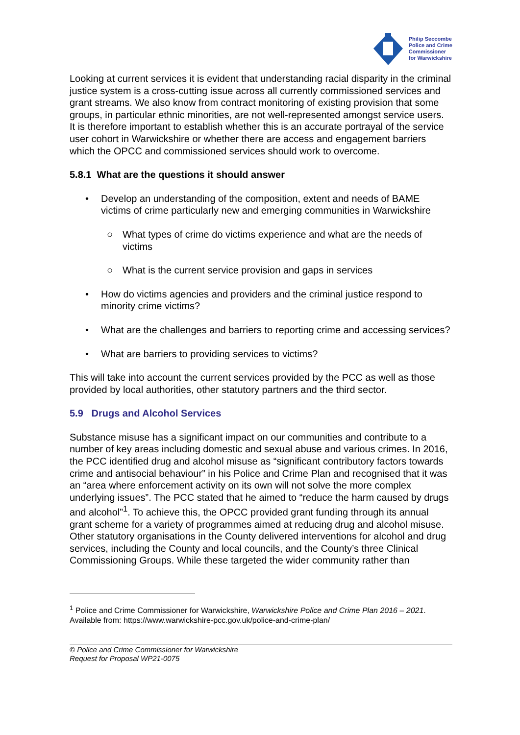Philip Seccombe
Police and Crime
Commissioner
for Warwickshire
Looking at current services it is evident that understanding racial disparity in the criminal justice system is a cross-cutting issue across all currently commissioned services and grant streams. We also know from contract monitoring of existing provision that some groups, in particular ethnic minorities, are not well-represented amongst service users. It is therefore important to establish whether this is an accurate portrayal of the service user cohort in Warwickshire or whether there are access and engagement barriers which the OPCC and commissioned services should work to overcome.
5.8.1 What are the questions it should answer
• Develop an understanding of the composition, extent and needs of BAME victims of crime particularly new and emerging communities in Warwickshire
○ What types of crime do victims experience and what are the needs of victims
○ What is the current service provision and gaps in services
• How do victims agencies and providers and the criminal justice respond to minority crime victims?
• What are the challenges and barriers to reporting crime and accessing services?
• What are barriers to providing services to victims?
This will take into account the current services provided by the PCC as well as those provided by local authorities, other statutory partners and the third sector.
5.9 Drugs and Alcohol Services
Substance misuse has a significant impact on our communities and contribute to a number of key areas including domestic and sexual abuse and various crimes. In 2016, the PCC identified drug and alcohol misuse as “significant contributory factors towards crime and antisocial behaviour” in his Police and Crime Plan and recognised that it was an “area where enforcement activity on its own will not solve the more complex underlying issues”. The PCC stated that he aimed to “reduce the harm caused by drugs and alcohol”<sup>1</sup>. To achieve this, the OPCC provided grant funding through its annual grant scheme for a variety of programmes aimed at reducing drug and alcohol misuse. Other statutory organisations in the County delivered interventions for alcohol and drug services, including the County and local councils, and the County’s three Clinical Commissioning Groups. While these targeted the wider community rather than
<sup>1</sup> Police and Crime Commissioner for Warwickshire, Warwickshire Police and Crime Plan 2016 – 2021. Available from: https://www.warwickshire-pcc.gov.uk/police-and-crime-plan/
© Police and Crime Commissioner for Warwickshire
Request for Proposal WP21-0075